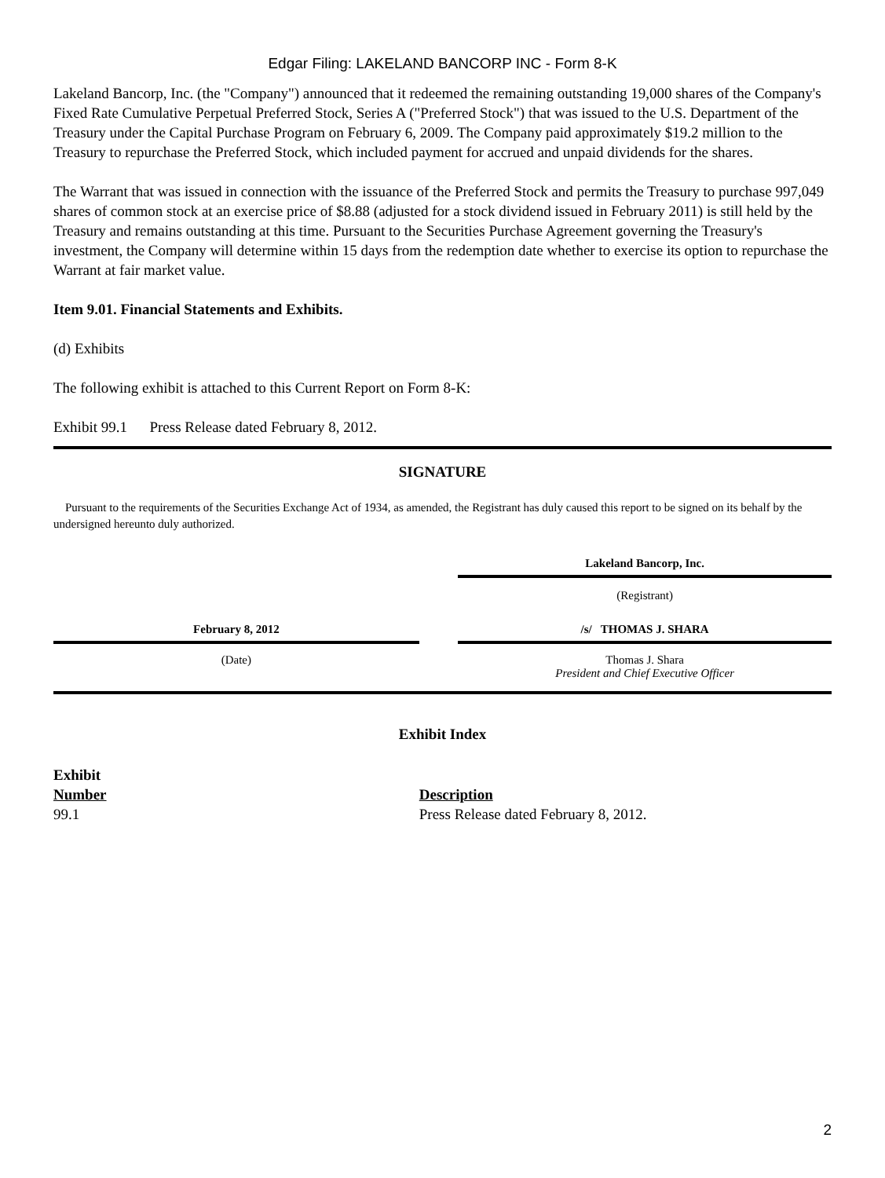Edgar Filing: LAKELAND BANCORP INC - Form 8-K
Lakeland Bancorp, Inc. (the "Company") announced that it redeemed the remaining outstanding 19,000 shares of the Company's Fixed Rate Cumulative Perpetual Preferred Stock, Series A ("Preferred Stock") that was issued to the U.S. Department of the Treasury under the Capital Purchase Program on February 6, 2009. The Company paid approximately $19.2 million to the Treasury to repurchase the Preferred Stock, which included payment for accrued and unpaid dividends for the shares.
The Warrant that was issued in connection with the issuance of the Preferred Stock and permits the Treasury to purchase 997,049 shares of common stock at an exercise price of $8.88 (adjusted for a stock dividend issued in February 2011) is still held by the Treasury and remains outstanding at this time. Pursuant to the Securities Purchase Agreement governing the Treasury's investment, the Company will determine within 15 days from the redemption date whether to exercise its option to repurchase the Warrant at fair market value.
Item 9.01. Financial Statements and Exhibits.
(d) Exhibits
The following exhibit is attached to this Current Report on Form 8-K:
Exhibit 99.1 Press Release dated February 8, 2012.
SIGNATURE
Pursuant to the requirements of the Securities Exchange Act of 1934, as amended, the Registrant has duly caused this report to be signed on its behalf by the undersigned hereunto duly authorized.
| | | Lakeland Bancorp, Inc. |
| | | (Registrant) |
| February 8, 2012 | | /s/ THOMAS J. SHARA |
| (Date) | | Thomas J. Shara President and Chief Executive Officer |
Exhibit Index
| Exhibit Number | Description |
| --- | --- |
| 99.1 | Press Release dated February 8, 2012. |
2